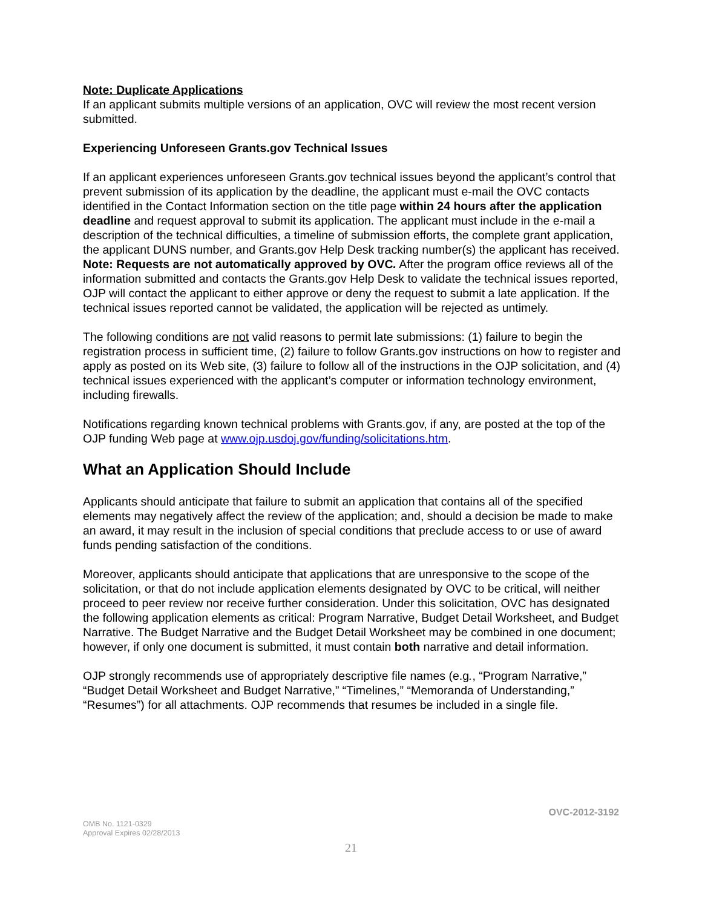Note: Duplicate Applications
If an applicant submits multiple versions of an application, OVC will review the most recent version submitted.
Experiencing Unforeseen Grants.gov Technical Issues
If an applicant experiences unforeseen Grants.gov technical issues beyond the applicant’s control that prevent submission of its application by the deadline, the applicant must e-mail the OVC contacts identified in the Contact Information section on the title page within 24 hours after the application deadline and request approval to submit its application. The applicant must include in the e-mail a description of the technical difficulties, a timeline of submission efforts, the complete grant application, the applicant DUNS number, and Grants.gov Help Desk tracking number(s) the applicant has received. Note: Requests are not automatically approved by OVC. After the program office reviews all of the information submitted and contacts the Grants.gov Help Desk to validate the technical issues reported, OJP will contact the applicant to either approve or deny the request to submit a late application. If the technical issues reported cannot be validated, the application will be rejected as untimely.
The following conditions are not valid reasons to permit late submissions: (1) failure to begin the registration process in sufficient time, (2) failure to follow Grants.gov instructions on how to register and apply as posted on its Web site, (3) failure to follow all of the instructions in the OJP solicitation, and (4) technical issues experienced with the applicant’s computer or information technology environment, including firewalls.
Notifications regarding known technical problems with Grants.gov, if any, are posted at the top of the OJP funding Web page at www.ojp.usdoj.gov/funding/solicitations.htm.
What an Application Should Include
Applicants should anticipate that failure to submit an application that contains all of the specified elements may negatively affect the review of the application; and, should a decision be made to make an award, it may result in the inclusion of special conditions that preclude access to or use of award funds pending satisfaction of the conditions.
Moreover, applicants should anticipate that applications that are unresponsive to the scope of the solicitation, or that do not include application elements designated by OVC to be critical, will neither proceed to peer review nor receive further consideration. Under this solicitation, OVC has designated the following application elements as critical: Program Narrative, Budget Detail Worksheet, and Budget Narrative. The Budget Narrative and the Budget Detail Worksheet may be combined in one document; however, if only one document is submitted, it must contain both narrative and detail information.
OJP strongly recommends use of appropriately descriptive file names (e.g., “Program Narrative,” “Budget Detail Worksheet and Budget Narrative,” “Timelines,” “Memoranda of Understanding,” “Resumes”) for all attachments. OJP recommends that resumes be included in a single file.
OVC-2012-3192
OMB No. 1121-0329
Approval Expires 02/28/2013
21